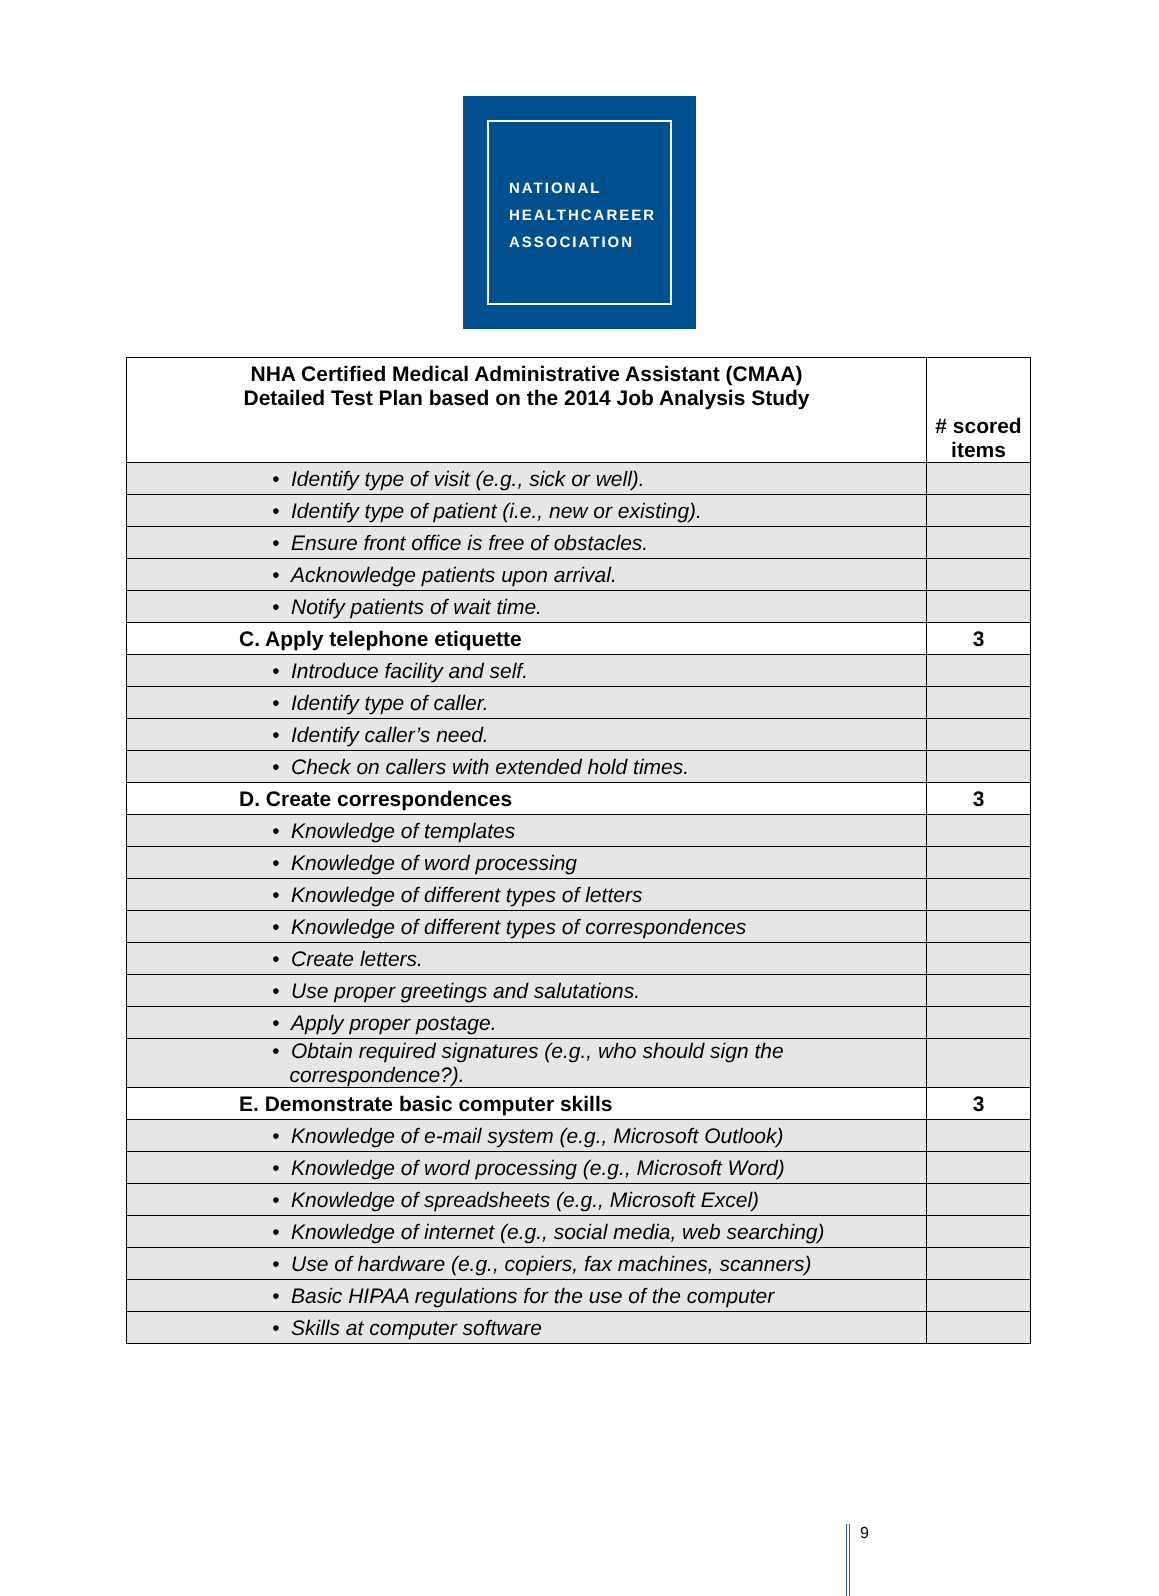NATIONAL
HEALTHCAREER
ASSOCIATION
| NHA Certified Medical Administrative Assistant (CMAA) Detailed Test Plan based on the 2014 Job Analysis Study | # scored items |
| --- | --- |
| • Identify type of visit (e.g., sick or well). | |
| • Identify type of patient (i.e., new or existing). | |
| • Ensure front office is free of obstacles. | |
| • Acknowledge patients upon arrival. | |
| • Notify patients of wait time. | |
| C. Apply telephone etiquette | 3 |
| • Introduce facility and self. | |
| • Identify type of caller. | |
| • Identify caller’s need. | |
| • Check on callers with extended hold times. | |
| D. Create correspondences | 3 |
| • Knowledge of templates | |
| • Knowledge of word processing | |
| • Knowledge of different types of letters | |
| • Knowledge of different types of correspondences | |
| • Create letters. | |
| • Use proper greetings and salutations. | |
| • Apply proper postage. | |
| • Obtain required signatures (e.g., who should sign the correspondence?). | |
| E. Demonstrate basic computer skills | 3 |
| • Knowledge of e-mail system (e.g., Microsoft Outlook) | |
| • Knowledge of word processing (e.g., Microsoft Word) | |
| • Knowledge of spreadsheets (e.g., Microsoft Excel) | |
| • Knowledge of internet (e.g., social media, web searching) | |
| • Use of hardware (e.g., copiers, fax machines, scanners) | |
| • Basic HIPAA regulations for the use of the computer | |
| • Skills at computer software | |
9